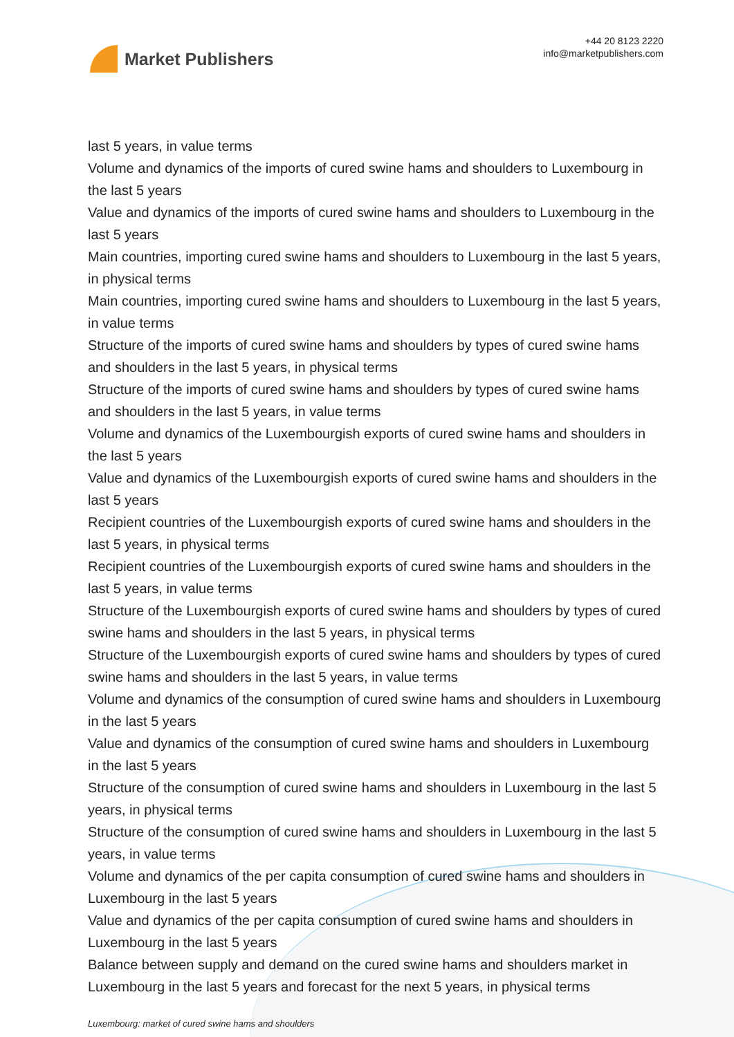Market Publishers
+44 20 8123 2220
info@marketpublishers.com
last 5 years, in value terms
Volume and dynamics of the imports of cured swine hams and shoulders to Luxembourg in the last 5 years
Value and dynamics of the imports of cured swine hams and shoulders to Luxembourg in the last 5 years
Main countries, importing cured swine hams and shoulders to Luxembourg in the last 5 years, in physical terms
Main countries, importing cured swine hams and shoulders to Luxembourg in the last 5 years, in value terms
Structure of the imports of cured swine hams and shoulders by types of cured swine hams and shoulders in the last 5 years, in physical terms
Structure of the imports of cured swine hams and shoulders by types of cured swine hams and shoulders in the last 5 years, in value terms
Volume and dynamics of the Luxembourgish exports of cured swine hams and shoulders in the last 5 years
Value and dynamics of the Luxembourgish exports of cured swine hams and shoulders in the last 5 years
Recipient countries of the Luxembourgish exports of cured swine hams and shoulders in the last 5 years, in physical terms
Recipient countries of the Luxembourgish exports of cured swine hams and shoulders in the last 5 years, in value terms
Structure of the Luxembourgish exports of cured swine hams and shoulders by types of cured swine hams and shoulders in the last 5 years, in physical terms
Structure of the Luxembourgish exports of cured swine hams and shoulders by types of cured swine hams and shoulders in the last 5 years, in value terms
Volume and dynamics of the consumption of cured swine hams and shoulders in Luxembourg in the last 5 years
Value and dynamics of the consumption of cured swine hams and shoulders in Luxembourg in the last 5 years
Structure of the consumption of cured swine hams and shoulders in Luxembourg in the last 5 years, in physical terms
Structure of the consumption of cured swine hams and shoulders in Luxembourg in the last 5 years, in value terms
Volume and dynamics of the per capita consumption of cured swine hams and shoulders in Luxembourg in the last 5 years
Value and dynamics of the per capita consumption of cured swine hams and shoulders in Luxembourg in the last 5 years
Balance between supply and demand on the cured swine hams and shoulders market in Luxembourg in the last 5 years and forecast for the next 5 years, in physical terms
Luxembourg: market of cured swine hams and shoulders